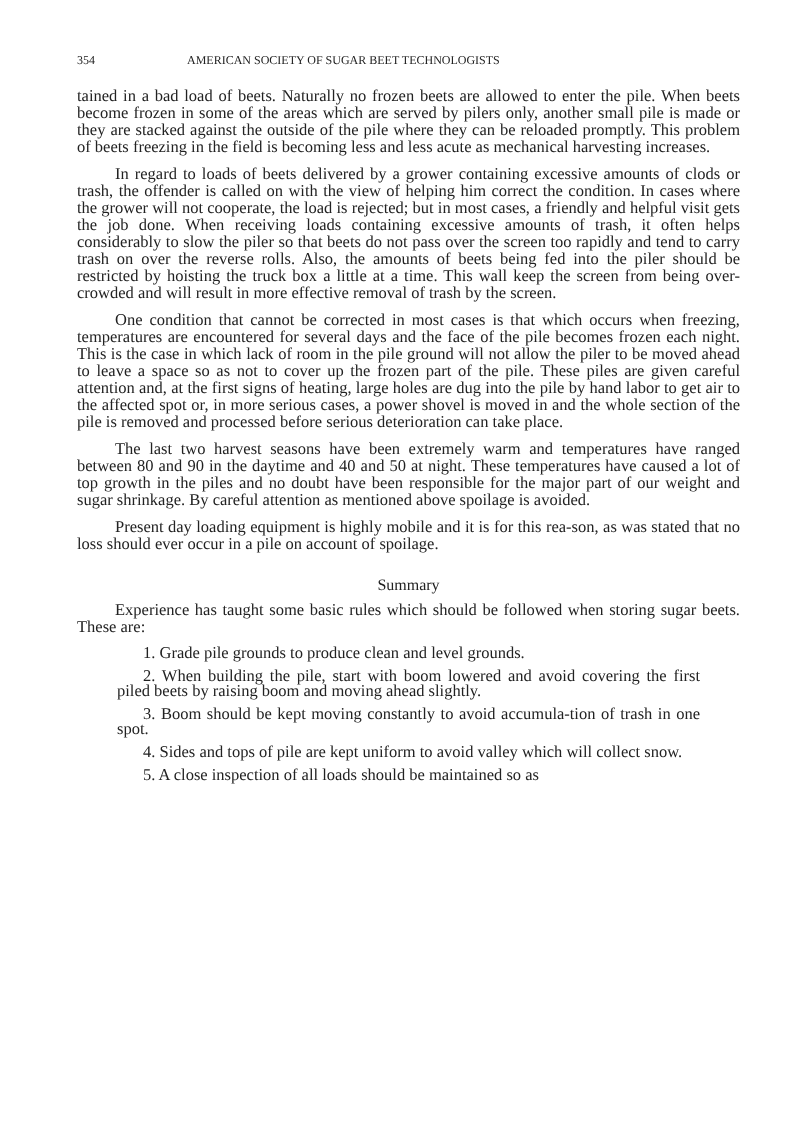354 AMERICAN SOCIETY OF SUGAR BEET TECHNOLOGISTS
tained in a bad load of beets. Naturally no frozen beets are allowed to enter the pile. When beets become frozen in some of the areas which are served by pilers only, another small pile is made or they are stacked against the outside of the pile where they can be reloaded promptly. This problem of beets freezing in the field is becoming less and less acute as mechanical harvesting increases.
In regard to loads of beets delivered by a grower containing excessive amounts of clods or trash, the offender is called on with the view of helping him correct the condition. In cases where the grower will not cooperate, the load is rejected; but in most cases, a friendly and helpful visit gets the job done. When receiving loads containing excessive amounts of trash, it often helps considerably to slow the piler so that beets do not pass over the screen too rapidly and tend to carry trash on over the reverse rolls. Also, the amounts of beets being fed into the piler should be restricted by hoisting the truck box a little at a time. This wall keep the screen from being over-crowded and will result in more effective removal of trash by the screen.
One condition that cannot be corrected in most cases is that which occurs when freezing, temperatures are encountered for several days and the face of the pile becomes frozen each night. This is the case in which lack of room in the pile ground will not allow the piler to be moved ahead to leave a space so as not to cover up the frozen part of the pile. These piles are given careful attention and, at the first signs of heating, large holes are dug into the pile by hand labor to get air to the affected spot or, in more serious cases, a power shovel is moved in and the whole section of the pile is removed and processed before serious deterioration can take place.
The last two harvest seasons have been extremely warm and temperatures have ranged between 80 and 90 in the daytime and 40 and 50 at night. These temperatures have caused a lot of top growth in the piles and no doubt have been responsible for the major part of our weight and sugar shrinkage. By careful attention as mentioned above spoilage is avoided.
Present day loading equipment is highly mobile and it is for this rea-son, as was stated that no loss should ever occur in a pile on account of spoilage.
Summary
Experience has taught some basic rules which should be followed when storing sugar beets. These are:
1. Grade pile grounds to produce clean and level grounds.
2. When building the pile, start with boom lowered and avoid covering the first piled beets by raising boom and moving ahead slightly.
3. Boom should be kept moving constantly to avoid accumula-tion of trash in one spot.
4. Sides and tops of pile are kept uniform to avoid valley which will collect snow.
5. A close inspection of all loads should be maintained so as